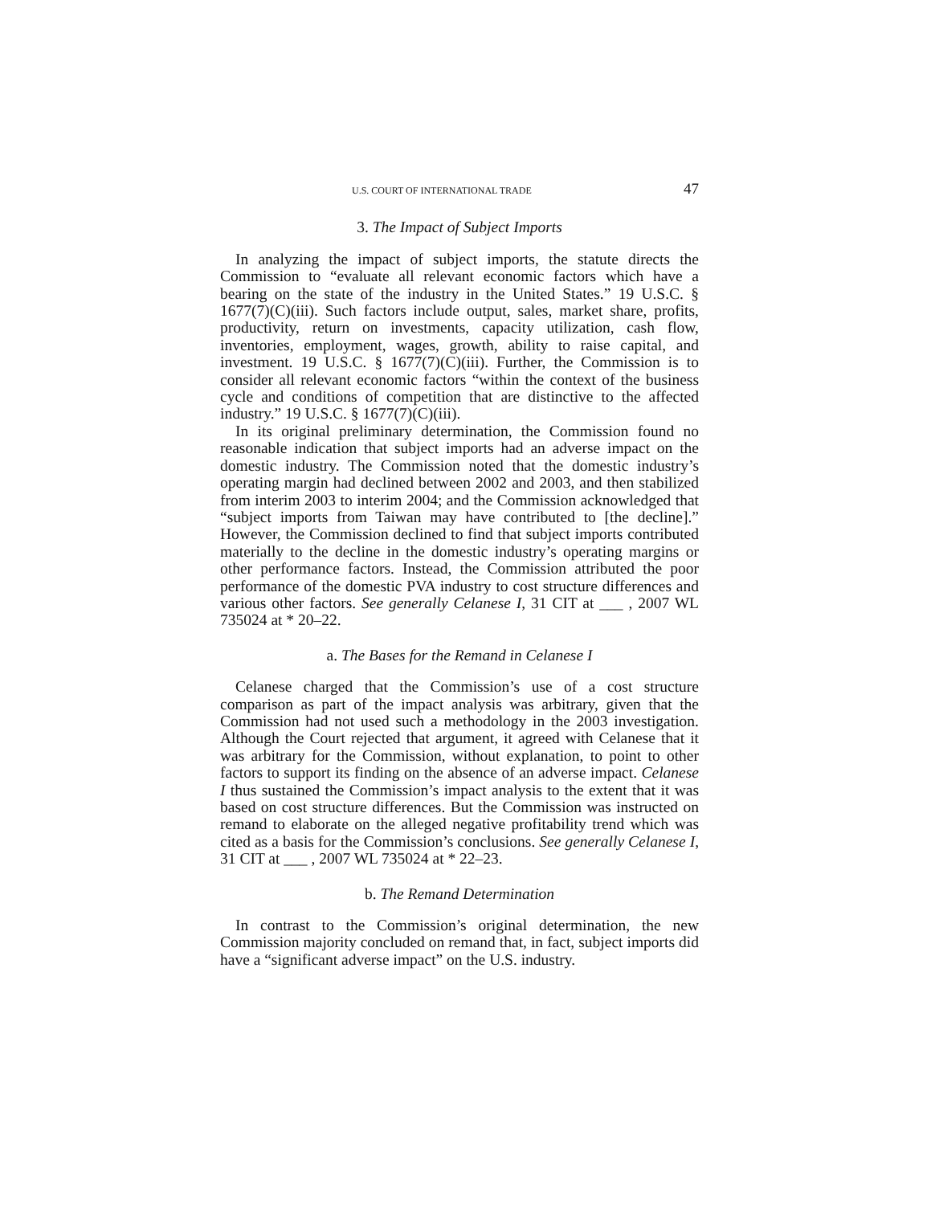U.S. COURT OF INTERNATIONAL TRADE 47
3. The Impact of Subject Imports
In analyzing the impact of subject imports, the statute directs the Commission to “evaluate all relevant economic factors which have a bearing on the state of the industry in the United States.” 19 U.S.C. § 1677(7)(C)(iii). Such factors include output, sales, market share, profits, productivity, return on investments, capacity utilization, cash flow, inventories, employment, wages, growth, ability to raise capital, and investment. 19 U.S.C. § 1677(7)(C)(iii). Further, the Commission is to consider all relevant economic factors “within the context of the business cycle and conditions of competition that are distinctive to the affected industry.” 19 U.S.C. § 1677(7)(C)(iii).
In its original preliminary determination, the Commission found no reasonable indication that subject imports had an adverse impact on the domestic industry. The Commission noted that the domestic industry’s operating margin had declined between 2002 and 2003, and then stabilized from interim 2003 to interim 2004; and the Commission acknowledged that “subject imports from Taiwan may have contributed to [the decline].” However, the Commission declined to find that subject imports contributed materially to the decline in the domestic industry’s operating margins or other performance factors. Instead, the Commission attributed the poor performance of the domestic PVA industry to cost structure differences and various other factors. See generally Celanese I, 31 CIT at ___ , 2007 WL 735024 at * 20–22.
a. The Bases for the Remand in Celanese I
Celanese charged that the Commission’s use of a cost structure comparison as part of the impact analysis was arbitrary, given that the Commission had not used such a methodology in the 2003 investigation. Although the Court rejected that argument, it agreed with Celanese that it was arbitrary for the Commission, without explanation, to point to other factors to support its finding on the absence of an adverse impact. Celanese I thus sustained the Commission’s impact analysis to the extent that it was based on cost structure differences. But the Commission was instructed on remand to elaborate on the alleged negative profitability trend which was cited as a basis for the Commission’s conclusions. See generally Celanese I, 31 CIT at ___ , 2007 WL 735024 at * 22–23.
b. The Remand Determination
In contrast to the Commission’s original determination, the new Commission majority concluded on remand that, in fact, subject imports did have a “significant adverse impact” on the U.S. industry.